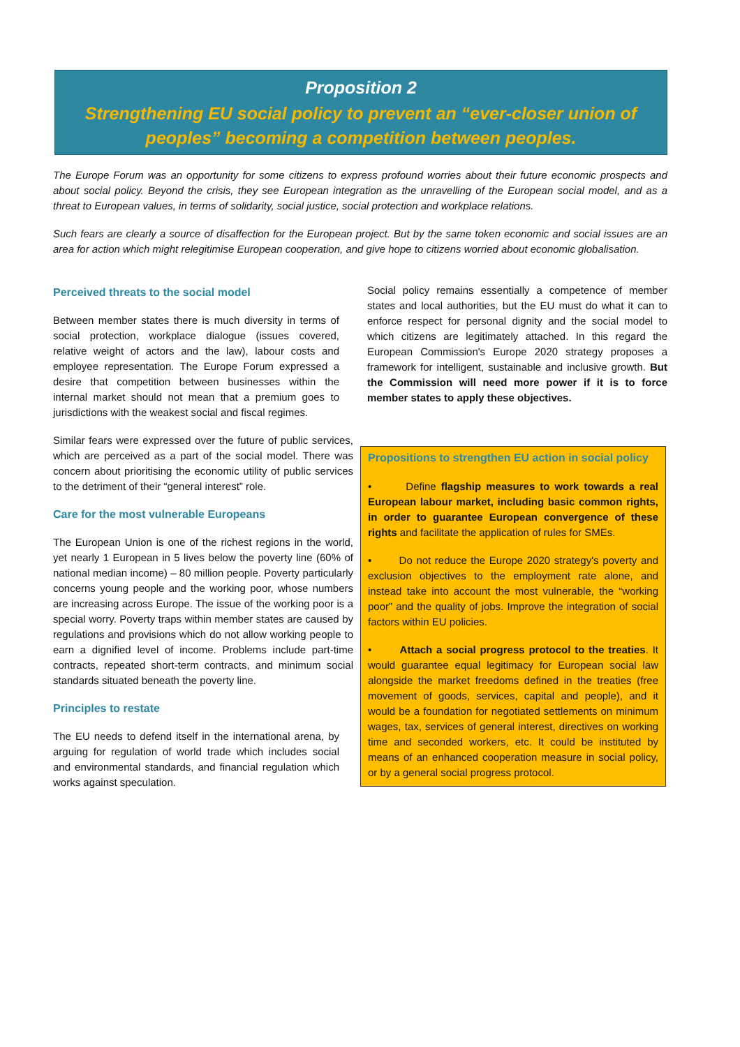Proposition 2
Strengthening EU social policy to prevent an “ever-closer union of peoples” becoming a competition between peoples.
The Europe Forum was an opportunity for some citizens to express profound worries about their future economic prospects and about social policy. Beyond the crisis, they see European integration as the unravelling of the European social model, and as a threat to European values, in terms of solidarity, social justice, social protection and workplace relations.
Such fears are clearly a source of disaffection for the European project. But by the same token economic and social issues are an area for action which might relegitimise European cooperation, and give hope to citizens worried about economic globalisation.
Perceived threats to the social model
Between member states there is much diversity in terms of social protection, workplace dialogue (issues covered, relative weight of actors and the law), labour costs and employee representation. The Europe Forum expressed a desire that competition between businesses within the internal market should not mean that a premium goes to jurisdictions with the weakest social and fiscal regimes.
Similar fears were expressed over the future of public services, which are perceived as a part of the social model. There was concern about prioritising the economic utility of public services to the detriment of their “general interest” role.
Care for the most vulnerable Europeans
The European Union is one of the richest regions in the world, yet nearly 1 European in 5 lives below the poverty line (60% of national median income) – 80 million people. Poverty particularly concerns young people and the working poor, whose numbers are increasing across Europe. The issue of the working poor is a special worry. Poverty traps within member states are caused by regulations and provisions which do not allow working people to earn a dignified level of income. Problems include part-time contracts, repeated short-term contracts, and minimum social standards situated beneath the poverty line.
Principles to restate
The EU needs to defend itself in the international arena, by arguing for regulation of world trade which includes social and environmental standards, and financial regulation which works against speculation.
Social policy remains essentially a competence of member states and local authorities, but the EU must do what it can to enforce respect for personal dignity and the social model to which citizens are legitimately attached. In this regard the European Commission's Europe 2020 strategy proposes a framework for intelligent, sustainable and inclusive growth. But the Commission will need more power if it is to force member states to apply these objectives.
Propositions to strengthen EU action in social policy
• Define flagship measures to work towards a real European labour market, including basic common rights, in order to guarantee European convergence of these rights and facilitate the application of rules for SMEs.
• Do not reduce the Europe 2020 strategy's poverty and exclusion objectives to the employment rate alone, and instead take into account the most vulnerable, the “working poor” and the quality of jobs. Improve the integration of social factors within EU policies.
• Attach a social progress protocol to the treaties. It would guarantee equal legitimacy for European social law alongside the market freedoms defined in the treaties (free movement of goods, services, capital and people), and it would be a foundation for negotiated settlements on minimum wages, tax, services of general interest, directives on working time and seconded workers, etc. It could be instituted by means of an enhanced cooperation measure in social policy, or by a general social progress protocol.